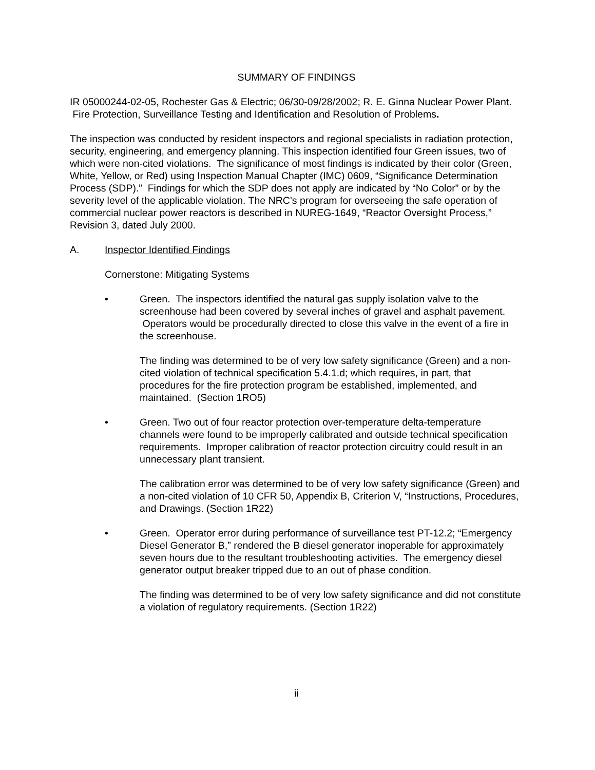SUMMARY OF FINDINGS
IR 05000244-02-05, Rochester Gas & Electric; 06/30-09/28/2002; R. E. Ginna Nuclear Power Plant. Fire Protection, Surveillance Testing and Identification and Resolution of Problems.
The inspection was conducted by resident inspectors and regional specialists in radiation protection, security, engineering, and emergency planning. This inspection identified four Green issues, two of which were non-cited violations. The significance of most findings is indicated by their color (Green, White, Yellow, or Red) using Inspection Manual Chapter (IMC) 0609, “Significance Determination Process (SDP).” Findings for which the SDP does not apply are indicated by “No Color” or by the severity level of the applicable violation. The NRC’s program for overseeing the safe operation of commercial nuclear power reactors is described in NUREG-1649, “Reactor Oversight Process,” Revision 3, dated July 2000.
A. Inspector Identified Findings
Cornerstone: Mitigating Systems
• Green. The inspectors identified the natural gas supply isolation valve to the screenhouse had been covered by several inches of gravel and asphalt pavement. Operators would be procedurally directed to close this valve in the event of a fire in the screenhouse.
The finding was determined to be of very low safety significance (Green) and a non-cited violation of technical specification 5.4.1.d; which requires, in part, that procedures for the fire protection program be established, implemented, and maintained. (Section 1RO5)
• Green. Two out of four reactor protection over-temperature delta-temperature channels were found to be improperly calibrated and outside technical specification requirements. Improper calibration of reactor protection circuitry could result in an unnecessary plant transient.
The calibration error was determined to be of very low safety significance (Green) and a non-cited violation of 10 CFR 50, Appendix B, Criterion V, “Instructions, Procedures, and Drawings. (Section 1R22)
• Green. Operator error during performance of surveillance test PT-12.2; “Emergency Diesel Generator B,” rendered the B diesel generator inoperable for approximately seven hours due to the resultant troubleshooting activities. The emergency diesel generator output breaker tripped due to an out of phase condition.
The finding was determined to be of very low safety significance and did not constitute a violation of regulatory requirements. (Section 1R22)
ii